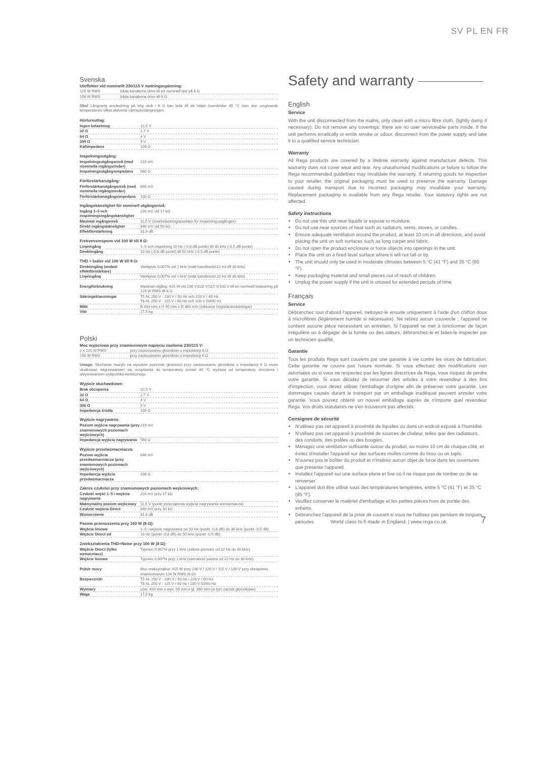SV PL EN FR
Svenska
Uteffekter vid nominellt 230/115 V matningsspänning:
| 125 W RMS | båda kanalerna drivs till en nominell last på 8 Ω |
| 156 W RMS | båda kanalerna drivs till 6 Ω |
Obs! Långvarig användning på hög nivå i 6 Ω kan leda till att höljet överskrider 40 °C över den omgivande temperaturen vilket aktiverar värmeavstängningen.
Hörlursuttag:
| Ingen belastning | 12,5 V |
| 32 Ω | 2,7 V |
| 64 Ω | 4 V |
| 300 Ω | 9 V |
| Källimpedans | 109 Ω |
Inspelningsutgång:
| Inspelningsutgångsnivå (med nominella ingångsnivåer) | 219 mV |
| Inspelningsutgångsimpedans | 560 Ω |
Förförstärkarutgång:
| Förförstärkarutgångsnivå (med nominella ingångsnivåer) | 840 mV |
| Förförstärkarutgångsimpedans | 100 Ω |
Ingångskänslighet för nominell utgångsnivå:
| Ingång 1–5 och inspelningsingångskänslighet | 224 mV vid 17 kΩ |
| Maximal ingångsnivå | 11,5 V (överbelastningspunkten för inspelningsutgången) |
| Direkt ingångskänslighet | 840 mV vid 50 kΩ |
| Effektförstärkning | 31,6 dB |
Frekvensrespons vid 100 W till 8 Ω:
| Linjeingång | 1–5 och inspelning 10 Hz (-0,8 dB punkt) till 30 kHz (-0,5 dB punkt) |
| Direktingång | 10 Hz (-0,8 dB punkt) till 50 kHz (-0,5 dB punkt) |
THD + buller vid 100 W till 8 Ω:
| Direktingång (endast effektförstärkare) | Vanligtvis 0,007% vid 1 kHz (mätt bandbredd 22 Hz till 30 kHz) |
| Linjeingång | Vanligtvis 0,007% vid 1 kHz (mätt bandbredd 22 Hz till 30 kHz) |
| Energiförbrukning | Maximal utgång: 415 W vid 230 V/220 V/115 V/100 V till en nominell belastning på 124 W RMS till 8 Ω |
| Säkringsklassningar | T5 AL 250 V - 230 V / 50 Hz och 220 V / 60 Hz T8 AL 250 V - 115 V / 60 Hz och 100 V 50/60 Hz |
| Mått | B 433 mm x H 95 mm x D 360 mm (inklusive högtalaranslutningar) |
| Vikt | 17,5 kg |
Polski
Moc wyjściowa przy znamionowym napięciu zasilania 230/115 V:
| 2 x 125 W RMS | przy zastosowaniu głośników o impedancji 8 Ω |
| 156 W RMS | przy zastosowaniu głośników o impedancji 6 Ω |
Uwaga: Słuchanie muzyki na wysokim poziomie głośności przy zastosowaniu głośników o impedancji 6 Ω może skutkować nagrzewaniem się urządzenia do temperatury ponad 40 °C wyższej od temperatury otoczenia i aktywowaniem wyłącznika termicznego.
Wyjście słuchawkowe:
| Brak obciążenia | 12,5 V |
| 32 Ω | 2,7 V |
| 64 Ω | 4 V |
| 300 Ω | 9 V |
| Impedancja źródła | 109 Ω |
Wyjście nagrywania:
| Poziom wyjścia nagrywania (przy znamionowych poziomach wejściowych) | 219 mV |
| Impedancja wyjścia nagrywania | 560 Ω |
Wyjście przedwzmacniacza:
| Poziom wyjścia przedwzmacniacza (przy znamionowych poziomach wejściowych) | 840 mV |
| Impedancja wyjścia przedwzmacniacza | 100 Ω |
Zakres czułości przy znamionowych poziomach wejściowych:
| Czułość wejść 1–5 i wejścia nagrywania | 224 mV przy 17 kΩ |
| Maksymalny poziom wejściowy | 11,5 V (punkt przeciążenia wyjścia nagrywania wzmacniacza) |
| Czułość wejścia Direct | 840 mV przy 50 kΩ |
| Wzmocnienie | 31,6 dB |
Pasmo przenoszenia przy 100 W (8 Ω):
| Wejścia liniowe | 1–5 i wejście nagrywania od 10 Hz (punkt -0,8 dB) do 30 kHz (punkt -0,5 dB) |
| Wejście Direct od | 10 Hz (punkt -0,8 dB) do 50 kHz (punkt -0,5 dB) |
Zniekształcenia THD+Noise przy 100 W (8 Ω):
| Wejście Direct (tylko wzmacniacz) | Typowo 0,007% przy 1 kHz (zakres pomiaru od 22 Hz do 30 kHz) |
| Wejście liniowe | Typowo 0,007% przy 1 kHz (szerokość pasma od 22 Hz do 30 kHz) |
| Pobór mocy | Moc maksymalna: 415 W przy 230 V / 220 V / 115 V / 100 V przy obciążeniu znamionowym 124 W RMS (8 Ω) |
| Bezpieczniki | T5 AL 250 V - 230 V / 50 Hz i 220 V / 60 Hz T8 AL 250 V - 115 V / 60 Hz i 100 V 50/60 Hz |
| Wymiary | szer. 433 mm x wys. 95 mm x gł. 360 mm (w tym zaciski głośnikowe) |
| Waga | 17,5 kg |
Safety and warranty
English
Service
With the unit disconnected from the mains, only clean with a micro fibre cloth, (lightly damp if necessary). Do not remove any coverings; there are no user serviceable parts inside. If the unit performs erratically or emits smoke or odour, disconnect from the power supply and take it to a qualified service technician.
Warranty
All Rega products are covered by a lifetime warranty against manufacture defects. This warranty does not cover wear and tear. Any unauthorised modifications or failure to follow the Rega recommended guidelines may invalidate the warranty. If returning goods for inspection to your retailer, the original packaging must be used to preserve the warranty. Damage caused during transport due to incorrect packaging may invalidate your warranty. Replacement packaging is available from any Rega retailer. Your statutory rights are not affected.
Safety instructions
Do not use this unit near liquids or expose to moisture.
Do not use near sources of heat such as radiators, vents, stoves, or candles.
Ensure adequate ventilation around the product, at least 10 cm in all directions, and avoid placing the unit on soft surfaces such as long carpet and fabric.
Do not open the product enclosure or force objects into openings in the unit.
Place the unit on a fixed level surface where it will not fall or tip.
The unit should only be used in moderate climates between 5 °C (41 °F) and 35 °C (95 °F).
Keep packaging material and small pieces out of reach of children.
Unplug the power supply if the unit is unused for extended periods of time.
Français
Service
Débranchez tout d'abord l'appareil, nettoyez-le ensuite uniquement à l'aide d'un chiffon doux à microfibres (légèrement humide si nécessaire). Ne retirez aucun couvercle ; l'appareil ne contient aucune pièce nécessitant un entretien. Si l'appareil se met à fonctionner de façon irrégulière ou à dégager de la fumée ou des odeurs, débranchez-le et faites-le inspecter par un technicien qualifié.
Garantie
Tous les produits Rega sont couverts par une garantie à vie contre les vices de fabrication. Cette garantie ne couvre pas l'usure normale. Si vous effectuez des modifications non autorisées ou si vous ne respectez pas les lignes directrices de Rega, vous risquez de perdre votre garantie. Si vous décidez de retourner des articles à votre revendeur à des fins d'inspection, vous devez utiliser l'emballage d'origine afin de préserver votre garantie. Les dommages causés durant le transport par un emballage inadéquat peuvent annuler votre garantie. Vous pouvez obtenir un nouvel emballage auprès de n'importe quel revendeur Rega. Vos droits statutaires ne s'en trouveront pas affectés.
Consignes de sécurité
N'utilisez pas cet appareil à proximité de liquides ou dans un endroit exposé à l'humidité.
N'utilisez pas cet appareil à proximité de sources de chaleur, telles que des radiateurs, des conduits, des poêles ou des bougies.
Ménagez une ventilation suffisante autour du produit, au moins 10 cm de chaque côté, et évitez d'installer l'appareil sur des surfaces molles comme du tissu ou un tapis.
N'ouvrez pas le boîtier du produit et n'insérez aucun objet de force dans les ouvertures que présente l'appareil.
Installez l'appareil sur une surface plane et fixe où il ne risque pas de tomber ou de se renverser.
L'appareil doit être utilisé sous des températures tempérées, entre 5 °C (41 °F) et 35 °C (95 °F).
Veuillez conserver le matériel d'emballage et les petites pièces hors de portée des enfants.
Débranchez l'appareil de la prise de courant si vous ne l'utilisez pas pendant de longues périodes.
World class hi-fi made in England. | www.rega.co.uk
7